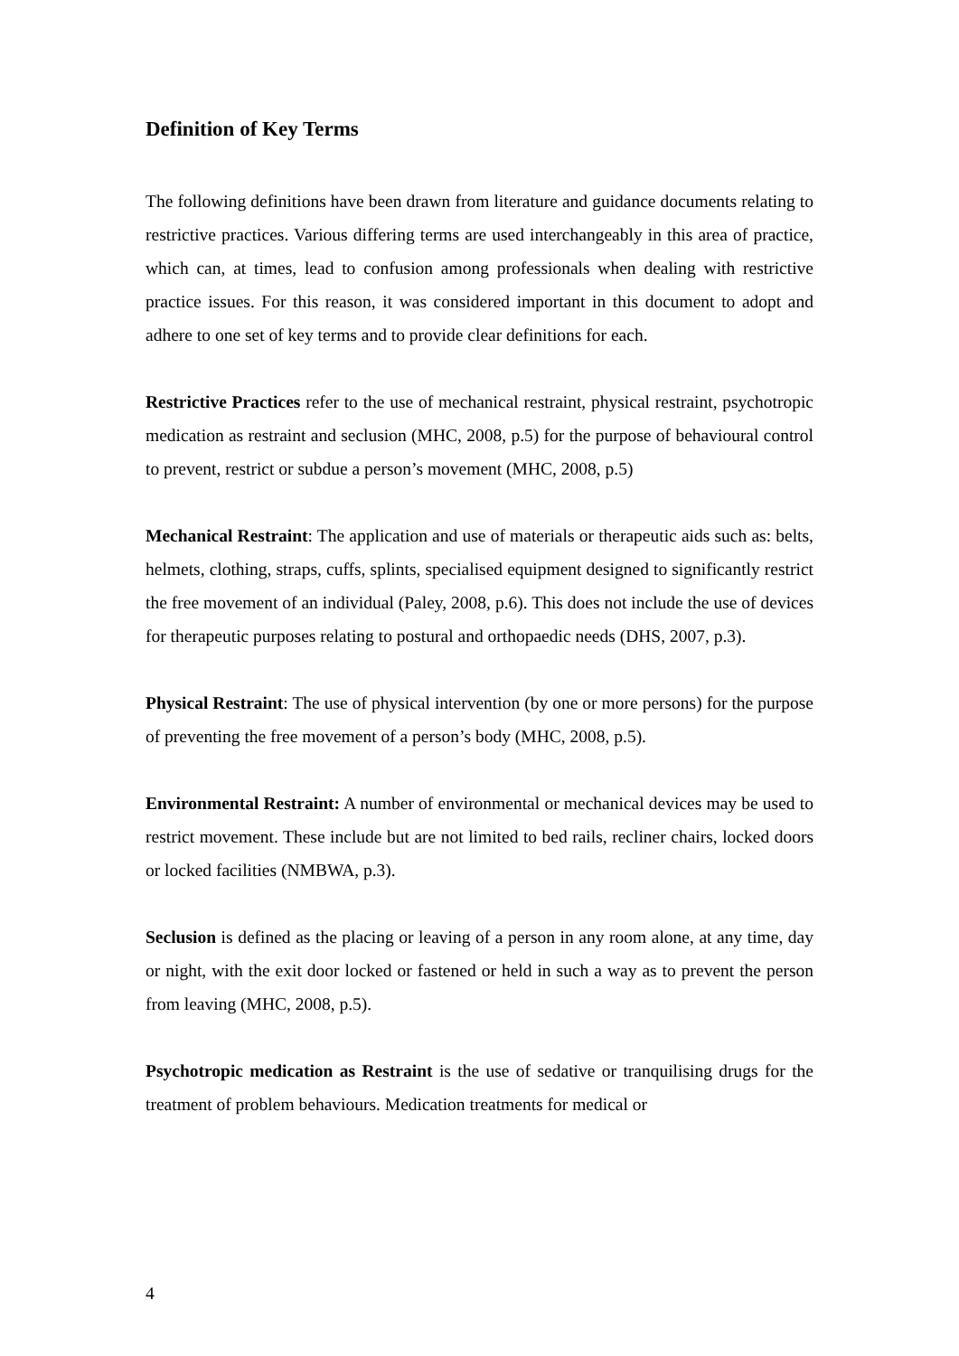Definition of Key Terms
The following definitions have been drawn from literature and guidance documents relating to restrictive practices. Various differing terms are used interchangeably in this area of practice, which can, at times, lead to confusion among professionals when dealing with restrictive practice issues. For this reason, it was considered important in this document to adopt and adhere to one set of key terms and to provide clear definitions for each.
Restrictive Practices refer to the use of mechanical restraint, physical restraint, psychotropic medication as restraint and seclusion (MHC, 2008, p.5) for the purpose of behavioural control to prevent, restrict or subdue a person’s movement (MHC, 2008, p.5)
Mechanical Restraint: The application and use of materials or therapeutic aids such as: belts, helmets, clothing, straps, cuffs, splints, specialised equipment designed to significantly restrict the free movement of an individual (Paley, 2008, p.6). This does not include the use of devices for therapeutic purposes relating to postural and orthopaedic needs (DHS, 2007, p.3).
Physical Restraint: The use of physical intervention (by one or more persons) for the purpose of preventing the free movement of a person’s body (MHC, 2008, p.5).
Environmental Restraint: A number of environmental or mechanical devices may be used to restrict movement. These include but are not limited to bed rails, recliner chairs, locked doors or locked facilities (NMBWA, p.3).
Seclusion is defined as the placing or leaving of a person in any room alone, at any time, day or night, with the exit door locked or fastened or held in such a way as to prevent the person from leaving (MHC, 2008, p.5).
Psychotropic medication as Restraint is the use of sedative or tranquilising drugs for the treatment of problem behaviours. Medication treatments for medical or
4